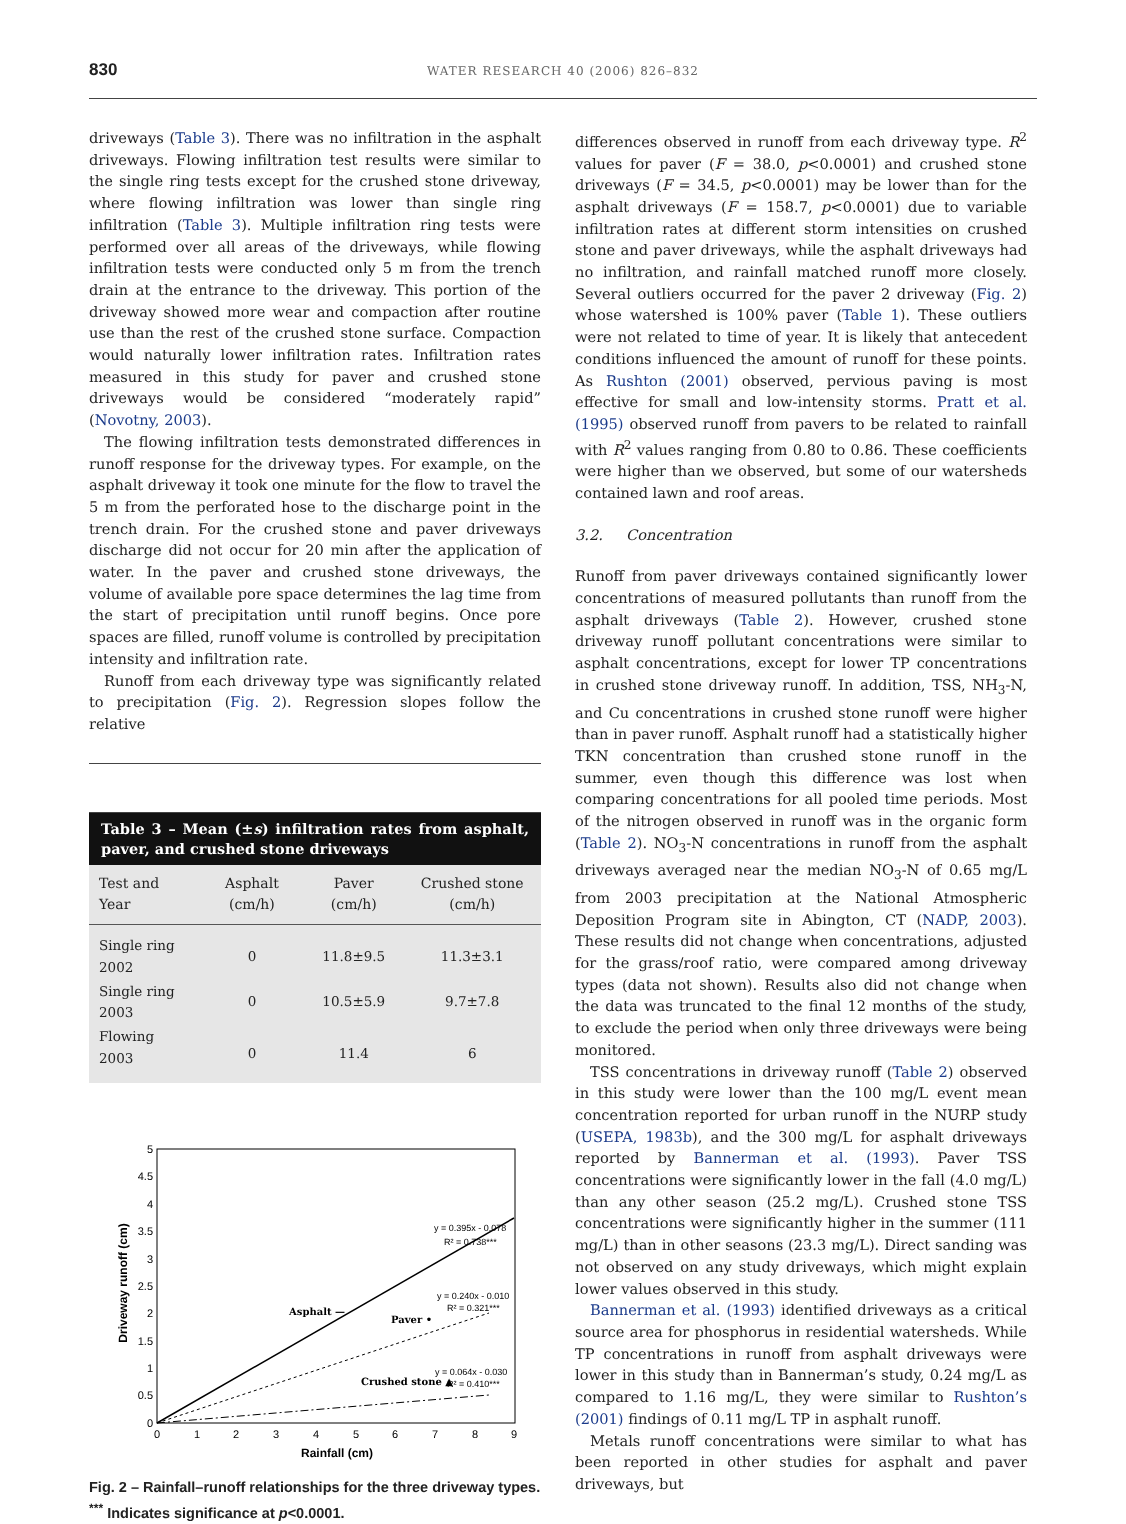830 WATER RESEARCH 40 (2006) 826–832
driveways (Table 3). There was no infiltration in the asphalt driveways. Flowing infiltration test results were similar to the single ring tests except for the crushed stone driveway, where flowing infiltration was lower than single ring infiltration (Table 3). Multiple infiltration ring tests were performed over all areas of the driveways, while flowing infiltration tests were conducted only 5 m from the trench drain at the entrance to the driveway. This portion of the driveway showed more wear and compaction after routine use than the rest of the crushed stone surface. Compaction would naturally lower infiltration rates. Infiltration rates measured in this study for paver and crushed stone driveways would be considered “moderately rapid” (Novotny, 2003).
The flowing infiltration tests demonstrated differences in runoff response for the driveway types. For example, on the asphalt driveway it took one minute for the flow to travel the 5 m from the perforated hose to the discharge point in the trench drain. For the crushed stone and paver driveways discharge did not occur for 20 min after the application of water. In the paver and crushed stone driveways, the volume of available pore space determines the lag time from the start of precipitation until runoff begins. Once pore spaces are filled, runoff volume is controlled by precipitation intensity and infiltration rate.
Runoff from each driveway type was significantly related to precipitation (Fig. 2). Regression slopes follow the relative
Table 3 – Mean (±s) infiltration rates from asphalt, paver, and crushed stone driveways
| Test and Year | Asphalt (cm/h) | Paver (cm/h) | Crushed stone (cm/h) |
| --- | --- | --- | --- |
| Single ring 2002 | 0 | 11.8±9.5 | 11.3±3.1 |
| Single ring 2003 | 0 | 10.5±5.9 | 9.7±7.8 |
| Flowing 2003 | 0 | 11.4 | 6 |
5
4.5
4
3.5
3
2.5
2
1.5
1
0.5
0
0
1
2
3
4
5
6
7
8
9
Rainfall (cm)
Driveway runoff (cm)
y = 0.395x - 0.078
R² = 0.738***
y = 0.240x - 0.010
R² = 0.321***
y = 0.064x - 0.030
R² = 0.410***
Asphalt —
Paver •
Crushed stone ▲
Fig. 2 – Rainfall–runoff relationships for the three driveway types. <sup>***</sup> Indicates significance at p<0.0001.
differences observed in runoff from each driveway type. R<sup>2</sup> values for paver (F = 38.0, p<0.0001) and crushed stone driveways (F = 34.5, p<0.0001) may be lower than for the asphalt driveways (F = 158.7, p<0.0001) due to variable infiltration rates at different storm intensities on crushed stone and paver driveways, while the asphalt driveways had no infiltration, and rainfall matched runoff more closely. Several outliers occurred for the paver 2 driveway (Fig. 2) whose watershed is 100% paver (Table 1). These outliers were not related to time of year. It is likely that antecedent conditions influenced the amount of runoff for these points. As Rushton (2001) observed, pervious paving is most effective for small and low-intensity storms. Pratt et al. (1995) observed runoff from pavers to be related to rainfall with R<sup>2</sup> values ranging from 0.80 to 0.86. These coefficients were higher than we observed, but some of our watersheds contained lawn and roof areas.
3.2. Concentration
Runoff from paver driveways contained significantly lower concentrations of measured pollutants than runoff from the asphalt driveways (Table 2). However, crushed stone driveway runoff pollutant concentrations were similar to asphalt concentrations, except for lower TP concentrations in crushed stone driveway runoff. In addition, TSS, NH<sub>3</sub>-N, and Cu concentrations in crushed stone runoff were higher than in paver runoff. Asphalt runoff had a statistically higher TKN concentration than crushed stone runoff in the summer, even though this difference was lost when comparing concentrations for all pooled time periods. Most of the nitrogen observed in runoff was in the organic form (Table 2). NO<sub>3</sub>-N concentrations in runoff from the asphalt driveways averaged near the median NO<sub>3</sub>-N of 0.65 mg/L from 2003 precipitation at the National Atmospheric Deposition Program site in Abington, CT (NADP, 2003). These results did not change when concentrations, adjusted for the grass/roof ratio, were compared among driveway types (data not shown). Results also did not change when the data was truncated to the final 12 months of the study, to exclude the period when only three driveways were being monitored.
TSS concentrations in driveway runoff (Table 2) observed in this study were lower than the 100 mg/L event mean concentration reported for urban runoff in the NURP study (USEPA, 1983b), and the 300 mg/L for asphalt driveways reported by Bannerman et al. (1993). Paver TSS concentrations were significantly lower in the fall (4.0 mg/L) than any other season (25.2 mg/L). Crushed stone TSS concentrations were significantly higher in the summer (111 mg/L) than in other seasons (23.3 mg/L). Direct sanding was not observed on any study driveways, which might explain lower values observed in this study.
Bannerman et al. (1993) identified driveways as a critical source area for phosphorus in residential watersheds. While TP concentrations in runoff from asphalt driveways were lower in this study than in Bannerman’s study, 0.24 mg/L as compared to 1.16 mg/L, they were similar to Rushton’s (2001) findings of 0.11 mg/L TP in asphalt runoff.
Metals runoff concentrations were similar to what has been reported in other studies for asphalt and paver driveways, but